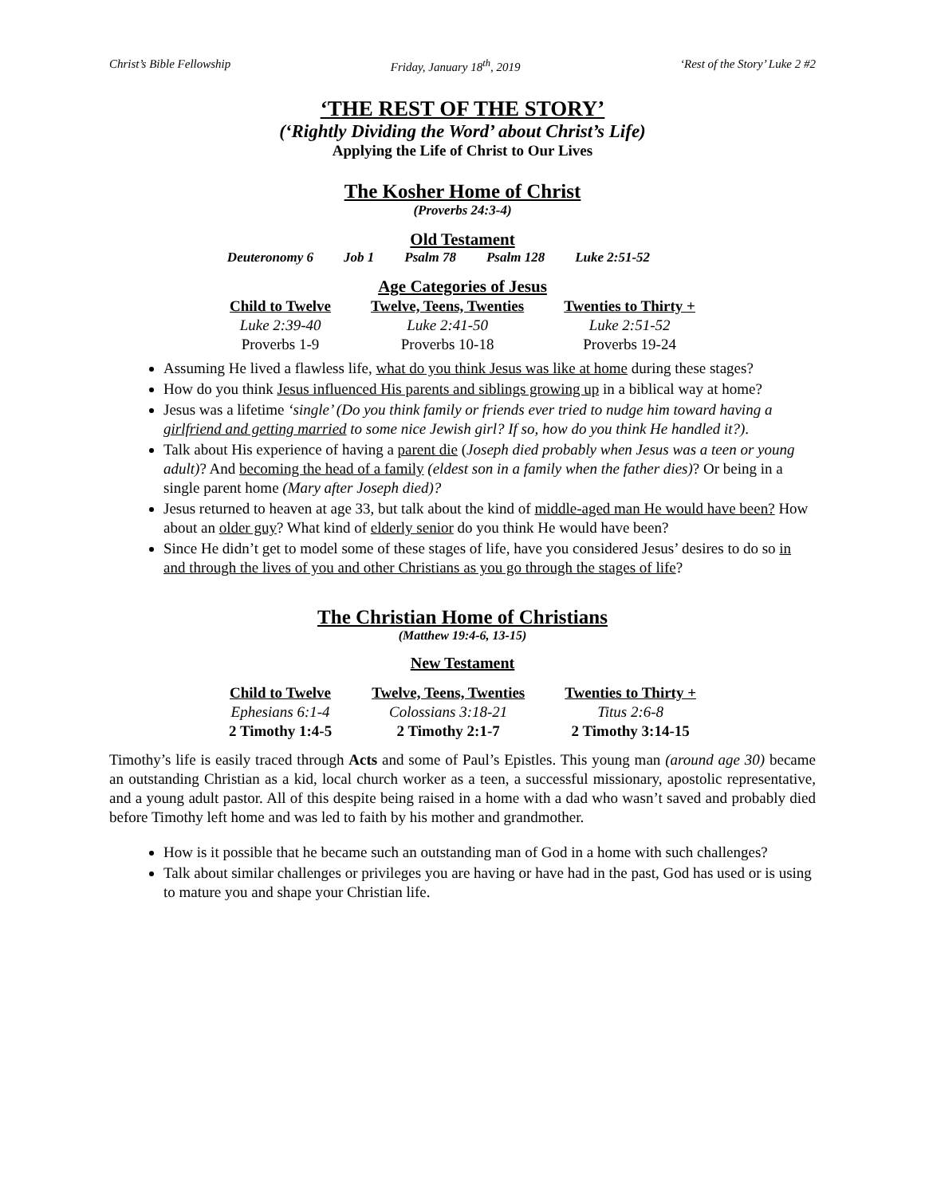Christ’s Bible Fellowship Friday, January 18<sup>th</sup>, 2019 ‘Rest of the Story’ Luke 2 #2
‘THE REST OF THE STORY’
(‘Rightly Dividing the Word’ about Christ’s Life)
Applying the Life of Christ to Our Lives
The Kosher Home of Christ
(Proverbs 24:3-4)
Old Testament
Deuteronomy 6 Job 1 Psalm 78 Psalm 128 Luke 2:51-52
Age Categories of Jesus
| Child to Twelve | Twelve, Teens, Twenties | Twenties to Thirty + |
| --- | --- | --- |
| Luke 2:39-40 | Luke 2:41-50 | Luke 2:51-52 |
| Proverbs 1-9 | Proverbs 10-18 | Proverbs 19-24 |
Assuming He lived a flawless life, what do you think Jesus was like at home during these stages?
How do you think Jesus influenced His parents and siblings growing up in a biblical way at home?
Jesus was a lifetime ‘single’ (Do you think family or friends ever tried to nudge him toward having a girlfriend and getting married to some nice Jewish girl? If so, how do you think He handled it?).
Talk about His experience of having a parent die (Joseph died probably when Jesus was a teen or young adult)? And becoming the head of a family (eldest son in a family when the father dies)? Or being in a single parent home (Mary after Joseph died)?
Jesus returned to heaven at age 33, but talk about the kind of middle-aged man He would have been? How about an older guy? What kind of elderly senior do you think He would have been?
Since He didn’t get to model some of these stages of life, have you considered Jesus’ desires to do so in and through the lives of you and other Christians as you go through the stages of life?
The Christian Home of Christians
(Matthew 19:4-6, 13-15)
New Testament
| Child to Twelve | Twelve, Teens, Twenties | Twenties to Thirty + |
| --- | --- | --- |
| Ephesians 6:1-4 | Colossians 3:18-21 | Titus 2:6-8 |
| 2 Timothy 1:4-5 | 2 Timothy 2:1-7 | 2 Timothy 3:14-15 |
Timothy’s life is easily traced through Acts and some of Paul’s Epistles. This young man (around age 30) became an outstanding Christian as a kid, local church worker as a teen, a successful missionary, apostolic representative, and a young adult pastor. All of this despite being raised in a home with a dad who wasn’t saved and probably died before Timothy left home and was led to faith by his mother and grandmother.
How is it possible that he became such an outstanding man of God in a home with such challenges?
Talk about similar challenges or privileges you are having or have had in the past, God has used or is using to mature you and shape your Christian life.